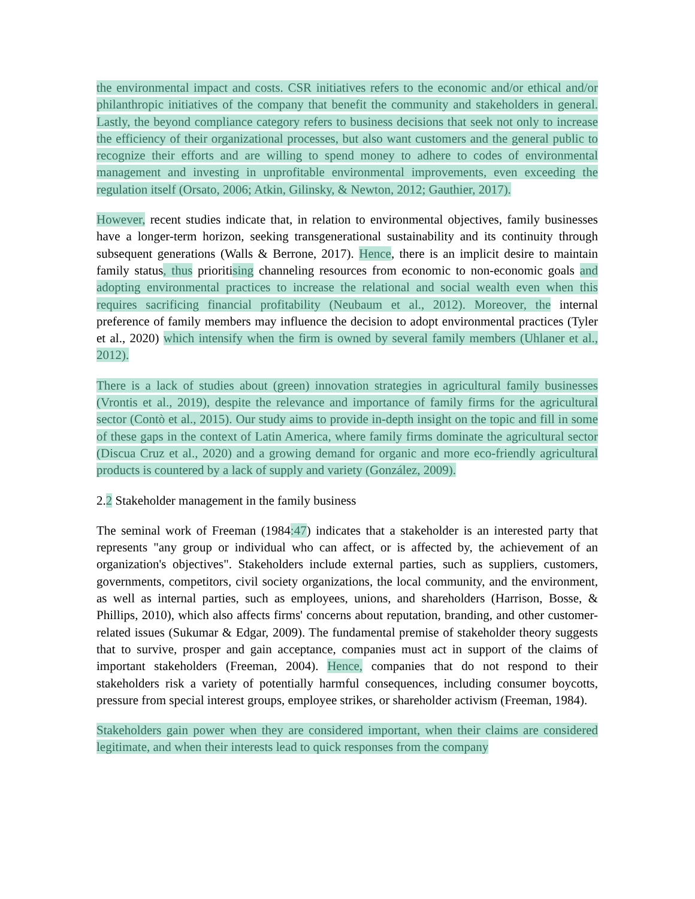the environmental impact and costs. CSR initiatives refers to the economic and/or ethical and/or philanthropic initiatives of the company that benefit the community and stakeholders in general. Lastly, the beyond compliance category refers to business decisions that seek not only to increase the efficiency of their organizational processes, but also want customers and the general public to recognize their efforts and are willing to spend money to adhere to codes of environmental management and investing in unprofitable environmental improvements, even exceeding the regulation itself (Orsato, 2006; Atkin, Gilinsky, & Newton, 2012; Gauthier, 2017).
However, recent studies indicate that, in relation to environmental objectives, family businesses have a longer-term horizon, seeking transgenerational sustainability and its continuity through subsequent generations (Walls & Berrone, 2017). Hence, there is an implicit desire to maintain family status, thus prioritising channeling resources from economic to non-economic goals and adopting environmental practices to increase the relational and social wealth even when this requires sacrificing financial profitability (Neubaum et al., 2012). Moreover, the internal preference of family members may influence the decision to adopt environmental practices (Tyler et al., 2020) which intensify when the firm is owned by several family members (Uhlaner et al., 2012).
There is a lack of studies about (green) innovation strategies in agricultural family businesses (Vrontis et al., 2019), despite the relevance and importance of family firms for the agricultural sector (Contò et al., 2015). Our study aims to provide in-depth insight on the topic and fill in some of these gaps in the context of Latin America, where family firms dominate the agricultural sector (Discua Cruz et al., 2020) and a growing demand for organic and more eco-friendly agricultural products is countered by a lack of supply and variety (González, 2009).
2.2 Stakeholder management in the family business
The seminal work of Freeman (1984:47) indicates that a stakeholder is an interested party that represents "any group or individual who can affect, or is affected by, the achievement of an organization's objectives". Stakeholders include external parties, such as suppliers, customers, governments, competitors, civil society organizations, the local community, and the environment, as well as internal parties, such as employees, unions, and shareholders (Harrison, Bosse, & Phillips, 2010), which also affects firms' concerns about reputation, branding, and other customer-related issues (Sukumar & Edgar, 2009). The fundamental premise of stakeholder theory suggests that to survive, prosper and gain acceptance, companies must act in support of the claims of important stakeholders (Freeman, 2004). Hence, companies that do not respond to their stakeholders risk a variety of potentially harmful consequences, including consumer boycotts, pressure from special interest groups, employee strikes, or shareholder activism (Freeman, 1984).
Stakeholders gain power when they are considered important, when their claims are considered legitimate, and when their interests lead to quick responses from the company